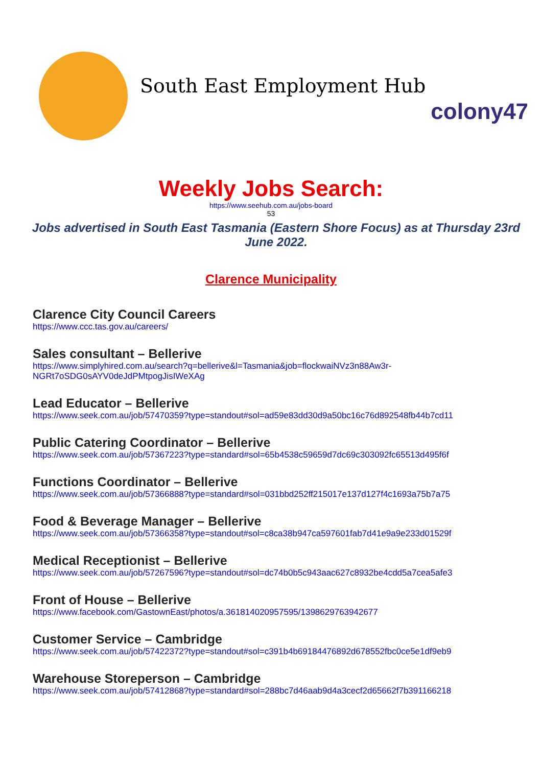South East Employment Hub
colony47
Weekly Jobs Search:
https://www.seehub.com.au/jobs-board
53
Jobs advertised in South East Tasmania (Eastern Shore Focus) as at Thursday 23rd June 2022.
Clarence Municipality
Clarence City Council Careers
https://www.ccc.tas.gov.au/careers/
Sales consultant – Bellerive
https://www.simplyhired.com.au/search?q=bellerive&l=Tasmania&job=flockwaiNVz3n88Aw3r-
NGRt7oSDG0sAYV0deJdPMtpogJisIWeXAg
Lead Educator – Bellerive
https://www.seek.com.au/job/57470359?type=standout#sol=ad59e83dd30d9a50bc16c76d892548fb44b7cd11
Public Catering Coordinator – Bellerive
https://www.seek.com.au/job/57367223?type=standard#sol=65b4538c59659d7dc69c303092fc65513d495f6f
Functions Coordinator – Bellerive
https://www.seek.com.au/job/57366888?type=standard#sol=031bbd252ff215017e137d127f4c1693a75b7a75
Food & Beverage Manager – Bellerive
https://www.seek.com.au/job/57366358?type=standout#sol=c8ca38b947ca597601fab7d41e9a9e233d01529f
Medical Receptionist – Bellerive
https://www.seek.com.au/job/57267596?type=standout#sol=dc74b0b5c943aac627c8932be4cdd5a7cea5afe3
Front of House – Bellerive
https://www.facebook.com/GastownEast/photos/a.361814020957595/1398629763942677
Customer Service – Cambridge
https://www.seek.com.au/job/57422372?type=standout#sol=c391b4b69184476892d678552fbc0ce5e1df9eb9
Warehouse Storeperson – Cambridge
https://www.seek.com.au/job/57412868?type=standard#sol=288bc7d46aab9d4a3cecf2d65662f7b391166218